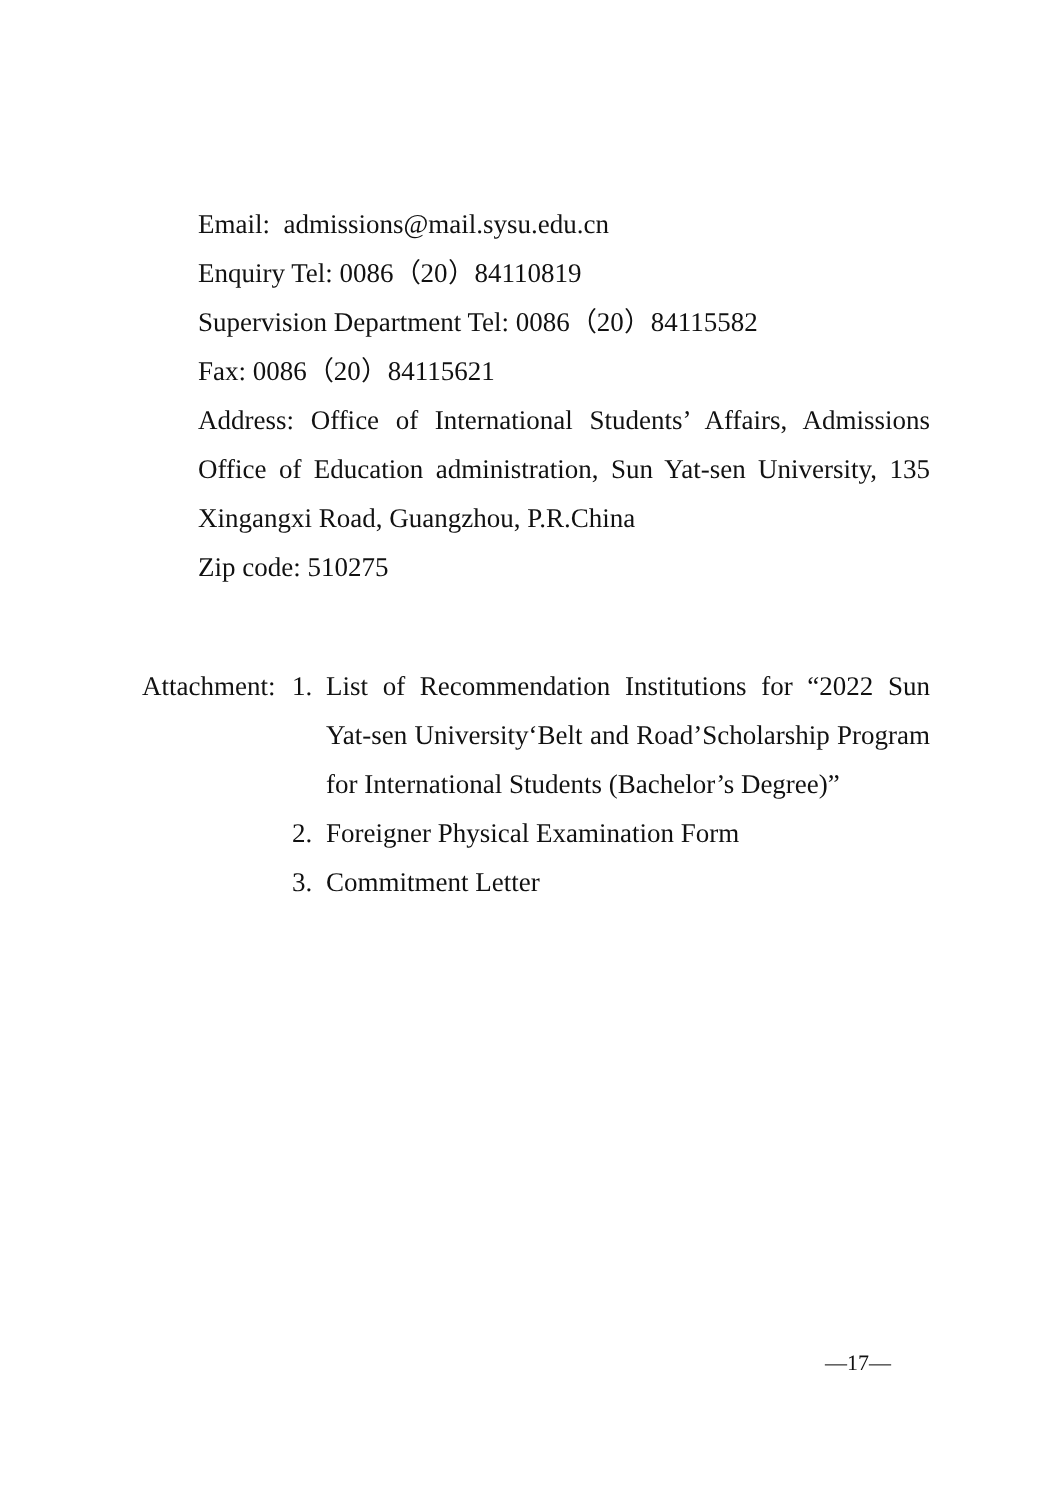Email: admissions@mail.sysu.edu.cn
Enquiry Tel: 0086（20）84110819
Supervision Department Tel: 0086（20）84115582
Fax: 0086（20）84115621
Address: Office of International Students’ Affairs, Admissions Office of Education administration, Sun Yat-sen University, 135 Xingangxi Road, Guangzhou, P.R.China
Zip code: 510275
Attachment:
1. List of Recommendation Institutions for “2022 Sun Yat-sen University‘Belt and Road’Scholarship Program for International Students (Bachelor’s Degree)”
2. Foreigner Physical Examination Form
3. Commitment Letter
—17—